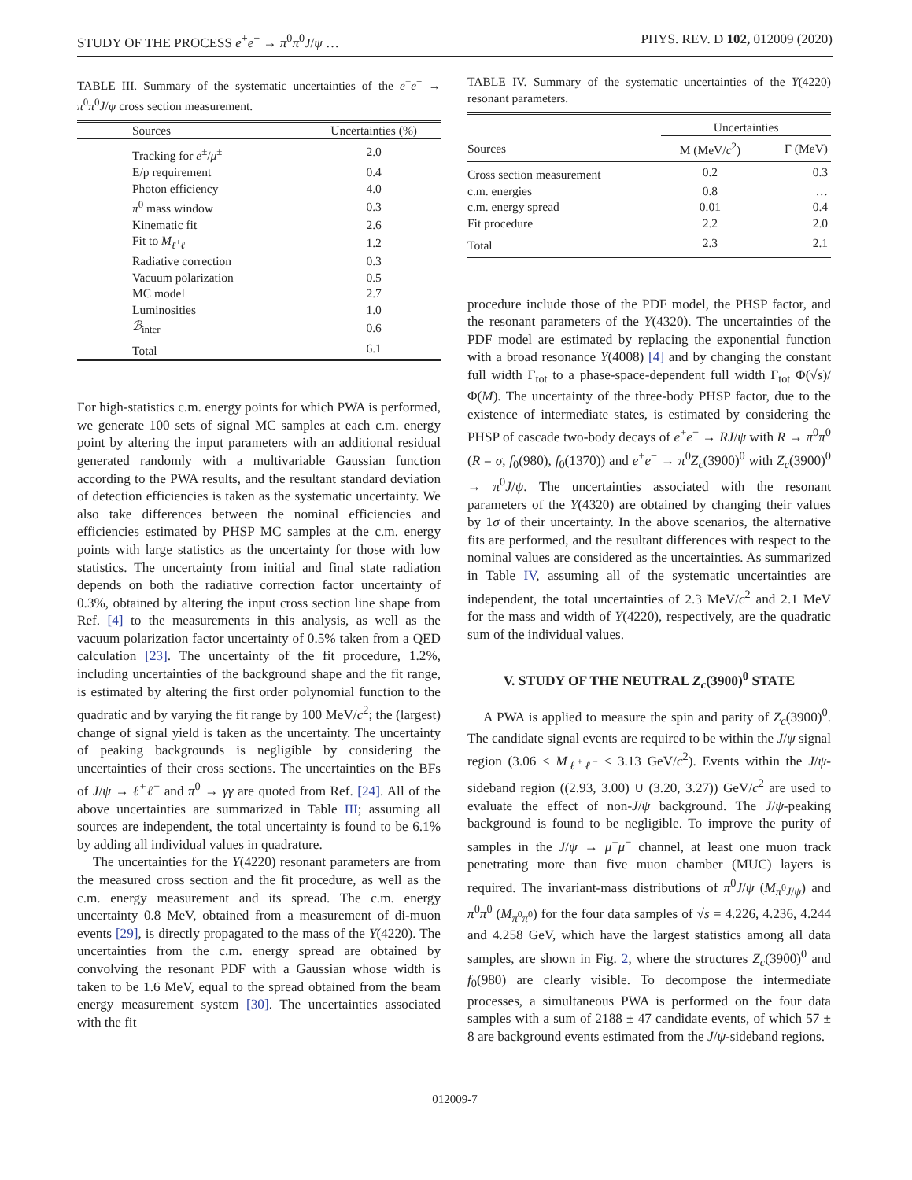STUDY OF THE PROCESS e<sup>+</sup>e<sup>−</sup> → π<sup>0</sup>π<sup>0</sup>J/ψ … PHYS. REV. D 102, 012009 (2020)
TABLE III. Summary of the systematic uncertainties of the e<sup>+</sup>e<sup>−</sup> → π<sup>0</sup>π<sup>0</sup>J/ψ cross section measurement.
| Sources | Uncertainties (%) |
| --- | --- |
| Tracking for e<sup>±</sup>/ μ<sup>±</sup> | 2.0 |
| E/p requirement | 0.4 |
| Photon efficiency | 4.0 |
| π<sup>0</sup> mass window | 0.3 |
| Kinematic fit | 2.6 |
| Fit to M<sub>ℓ<sup>+</sup>ℓ<sup>−</sup></sub> | 1.2 |
| Radiative correction | 0.3 |
| Vacuum polarization | 0.5 |
| MC model | 2.7 |
| Luminosities | 1.0 |
| ℬ<sub>inter</sub> | 0.6 |
| Total | 6.1 |
For high-statistics c.m. energy points for which PWA is performed, we generate 100 sets of signal MC samples at each c.m. energy point by altering the input parameters with an additional residual generated randomly with a multivariable Gaussian function according to the PWA results, and the resultant standard deviation of detection efficiencies is taken as the systematic uncertainty. We also take differences between the nominal efficiencies and efficiencies estimated by PHSP MC samples at the c.m. energy points with large statistics as the uncertainty for those with low statistics. The uncertainty from initial and final state radiation depends on both the radiative correction factor uncertainty of 0.3%, obtained by altering the input cross section line shape from Ref. [4] to the measurements in this analysis, as well as the vacuum polarization factor uncertainty of 0.5% taken from a QED calculation [23]. The uncertainty of the fit procedure, 1.2%, including uncertainties of the background shape and the fit range, is estimated by altering the first order polynomial function to the quadratic and by varying the fit range by 100 MeV/c<sup>2</sup>; the (largest) change of signal yield is taken as the uncertainty. The uncertainty of peaking backgrounds is negligible by considering the uncertainties of their cross sections. The uncertainties on the BFs of J/ψ → ℓ<sup>+</sup>ℓ<sup>−</sup> and π<sup>0</sup> → γγ are quoted from Ref. [24]. All of the above uncertainties are summarized in Table III; assuming all sources are independent, the total uncertainty is found to be 6.1% by adding all individual values in quadrature.
The uncertainties for the Y(4220) resonant parameters are from the measured cross section and the fit procedure, as well as the c.m. energy measurement and its spread. The c.m. energy uncertainty 0.8 MeV, obtained from a measurement of di-muon events [29], is directly propagated to the mass of the Y(4220). The uncertainties from the c.m. energy spread are obtained by convolving the resonant PDF with a Gaussian whose width is taken to be 1.6 MeV, equal to the spread obtained from the beam energy measurement system [30]. The uncertainties associated with the fit
TABLE IV. Summary of the systematic uncertainties of the Y(4220) resonant parameters.
| | Uncertainties | |
| --- | --- | --- |
| Sources | M (MeV/ c<sup>2</sup>) | Γ (MeV) |
| Cross section measurement | 0.2 | 0.3 |
| c.m. energies | 0.8 | … |
| c.m. energy spread | 0.01 | 0.4 |
| Fit procedure | 2.2 | 2.0 |
| Total | 2.3 | 2.1 |
procedure include those of the PDF model, the PHSP factor, and the resonant parameters of the Y(4320). The uncertainties of the PDF model are estimated by replacing the exponential function with a broad resonance Y(4008) [4] and by changing the constant full width Γ<sub>tot</sub> to a phase-space-dependent full width Γ<sub>tot</sub> Φ(√s)/Φ(M). The uncertainty of the three-body PHSP factor, due to the existence of intermediate states, is estimated by considering the PHSP of cascade two-body decays of e<sup>+</sup>e<sup>−</sup> → RJ/ψ with R → π<sup>0</sup>π<sup>0</sup> (R = σ, f<sub>0</sub>(980), f<sub>0</sub>(1370)) and e<sup>+</sup>e<sup>−</sup> → π<sup>0</sup>Z<sub>c</sub>(3900)<sup>0</sup> with Z<sub>c</sub>(3900)<sup>0</sup> → π<sup>0</sup>J/ψ. The uncertainties associated with the resonant parameters of the Y(4320) are obtained by changing their values by 1σ of their uncertainty. In the above scenarios, the alternative fits are performed, and the resultant differences with respect to the nominal values are considered as the uncertainties. As summarized in Table IV, assuming all of the systematic uncertainties are independent, the total uncertainties of 2.3 MeV/c<sup>2</sup> and 2.1 MeV for the mass and width of Y(4220), respectively, are the quadratic sum of the individual values.
V. STUDY OF THE NEUTRAL Z<sub>c</sub>(3900)<sup>0</sup> STATE
A PWA is applied to measure the spin and parity of Z<sub>c</sub>(3900)<sup>0</sup>. The candidate signal events are required to be within the J/ψ signal region (3.06 < M<sub>ℓ<sup>+</sup>ℓ<sup>−</sup></sub> < 3.13 GeV/c<sup>2</sup>). Events within the J/ψ-sideband region ((2.93, 3.00) ∪ (3.20, 3.27)) GeV/c<sup>2</sup> are used to evaluate the effect of non-J/ψ background. The J/ψ-peaking background is found to be negligible. To improve the purity of samples in the J/ψ → μ<sup>+</sup>μ<sup>−</sup> channel, at least one muon track penetrating more than five muon chamber (MUC) layers is required. The invariant-mass distributions of π<sup>0</sup>J/ψ (M<sub>π<sup>0</sup>J/ψ</sub>) and π<sup>0</sup>π<sup>0</sup> (M<sub>π<sup>0</sup>π<sup>0</sup></sub>) for the four data samples of √s = 4.226, 4.236, 4.244 and 4.258 GeV, which have the largest statistics among all data samples, are shown in Fig. 2, where the structures Z<sub>c</sub>(3900)<sup>0</sup> and f<sub>0</sub>(980) are clearly visible. To decompose the intermediate processes, a simultaneous PWA is performed on the four data samples with a sum of 2188 ± 47 candidate events, of which 57 ± 8 are background events estimated from the J/ψ-sideband regions.
012009-7